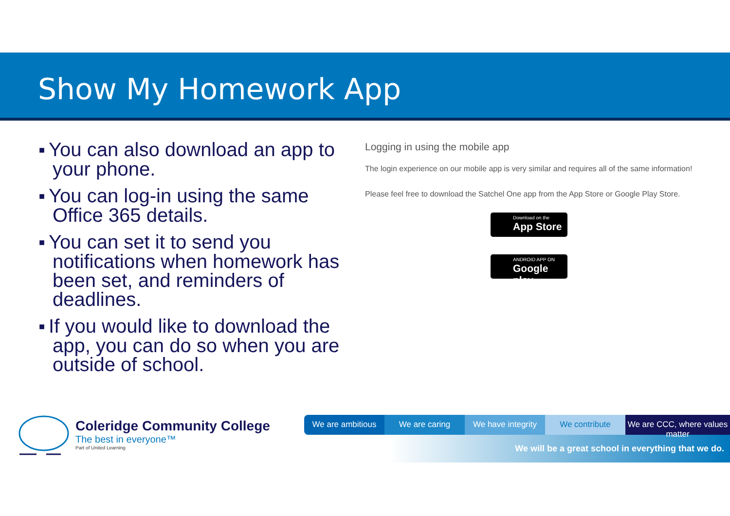Show My Homework App
■ You can also download an app to your phone.
■ You can log-in using the same Office 365 details.
■ You can set it to send you notifications when homework has been set, and reminders of deadlines.
■ If you would like to download the app, you can do so when you are outside of school.
Logging in using the mobile app
The login experience on our mobile app is very similar and requires all of the same information!
Please feel free to download the Satchel One app from the App Store or Google Play Store.
Download on the
App Store
ANDROID APP ON
Google play
Coleridge Community College
The best in everyone™
Part of United Learning
We are ambitious We are caring We have integrity
We contribute We are CCC, where values matter
We will be a great school in everything that we do.